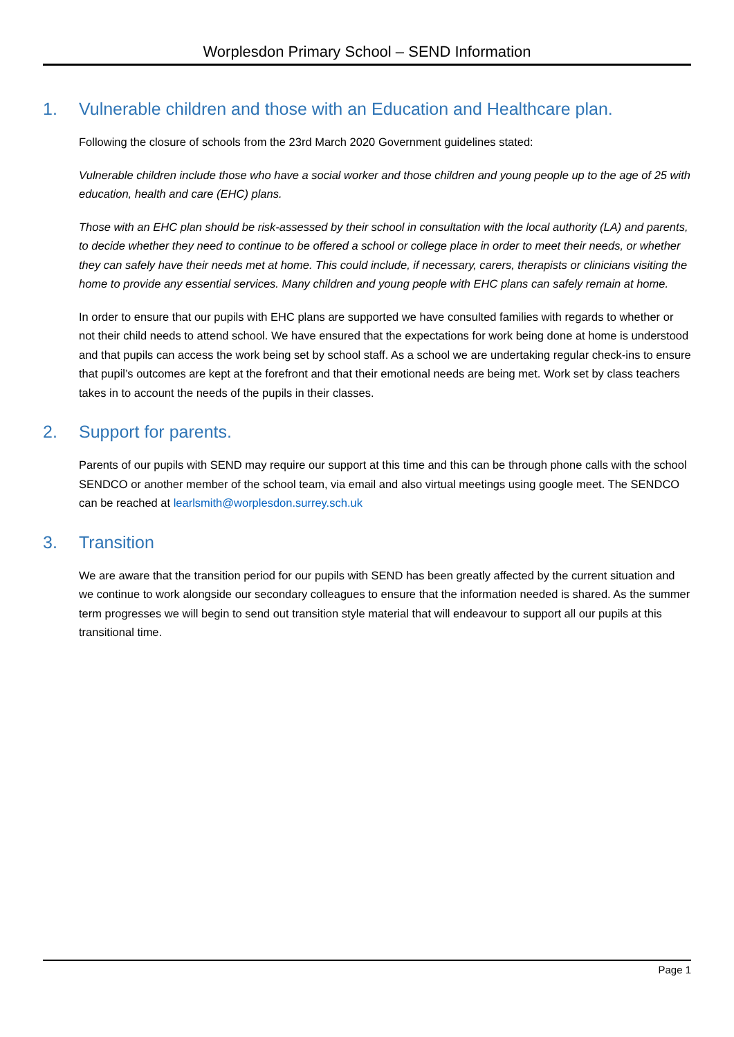Worplesdon Primary School – SEND Information
1. Vulnerable children and those with an Education and Healthcare plan.
Following the closure of schools from the 23rd March 2020 Government guidelines stated:
Vulnerable children include those who have a social worker and those children and young people up to the age of 25 with education, health and care (EHC) plans.
Those with an EHC plan should be risk-assessed by their school in consultation with the local authority (LA) and parents, to decide whether they need to continue to be offered a school or college place in order to meet their needs, or whether they can safely have their needs met at home. This could include, if necessary, carers, therapists or clinicians visiting the home to provide any essential services. Many children and young people with EHC plans can safely remain at home.
In order to ensure that our pupils with EHC plans are supported we have consulted families with regards to whether or not their child needs to attend school. We have ensured that the expectations for work being done at home is understood and that pupils can access the work being set by school staff. As a school we are undertaking regular check-ins to ensure that pupil’s outcomes are kept at the forefront and that their emotional needs are being met. Work set by class teachers takes in to account the needs of the pupils in their classes.
2. Support for parents.
Parents of our pupils with SEND may require our support at this time and this can be through phone calls with the school SENDCO or another member of the school team, via email and also virtual meetings using google meet. The SENDCO can be reached at learlsmith@worplesdon.surrey.sch.uk
3. Transition
We are aware that the transition period for our pupils with SEND has been greatly affected by the current situation and we continue to work alongside our secondary colleagues to ensure that the information needed is shared. As the summer term progresses we will begin to send out transition style material that will endeavour to support all our pupils at this transitional time.
Page 1